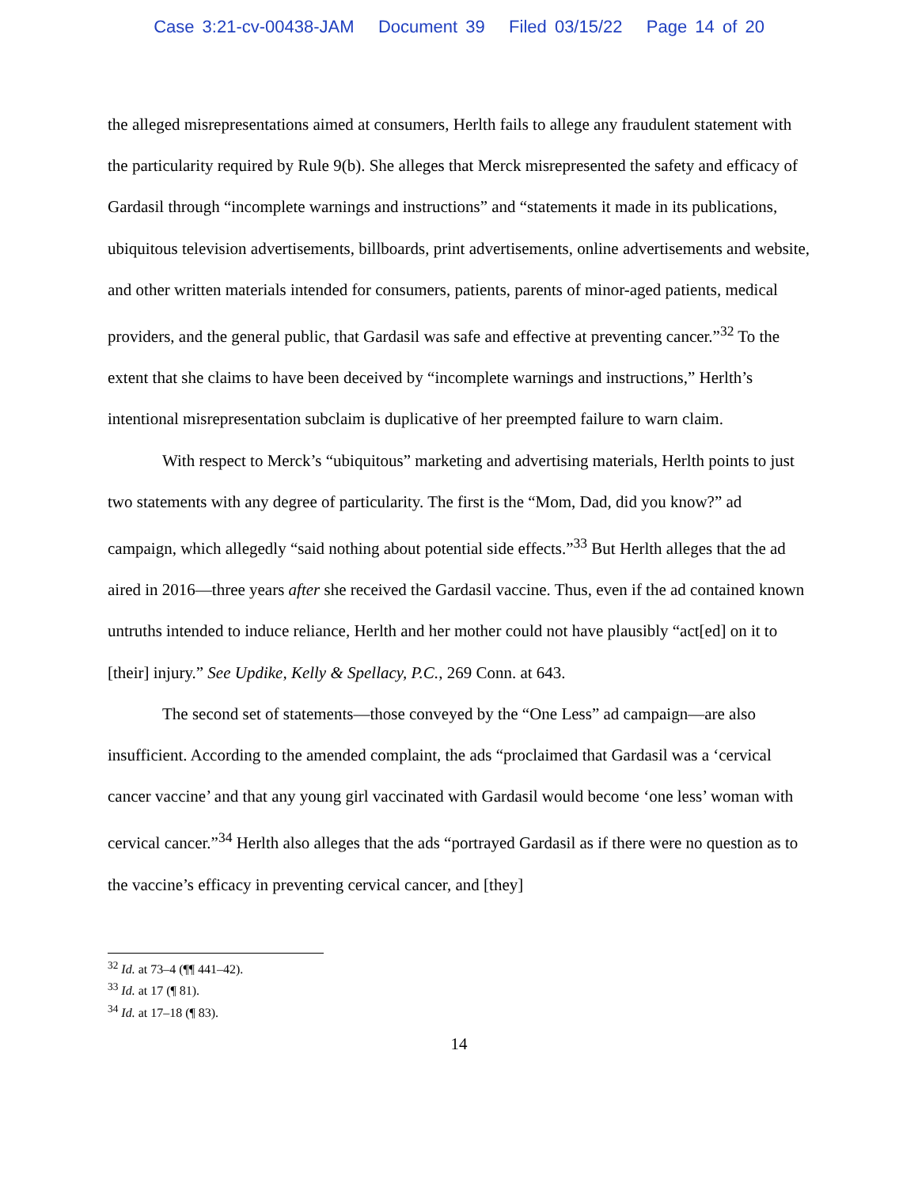Case 3:21-cv-00438-JAM Document 39 Filed 03/15/22 Page 14 of 20
the alleged misrepresentations aimed at consumers, Herlth fails to allege any fraudulent statement with the particularity required by Rule 9(b). She alleges that Merck misrepresented the safety and efficacy of Gardasil through “incomplete warnings and instructions” and “statements it made in its publications, ubiquitous television advertisements, billboards, print advertisements, online advertisements and website, and other written materials intended for consumers, patients, parents of minor-aged patients, medical providers, and the general public, that Gardasil was safe and effective at preventing cancer.”<sup>32</sup> To the extent that she claims to have been deceived by “incomplete warnings and instructions,” Herlth’s intentional misrepresentation subclaim is duplicative of her preempted failure to warn claim.
With respect to Merck’s “ubiquitous” marketing and advertising materials, Herlth points to just two statements with any degree of particularity. The first is the “Mom, Dad, did you know?” ad campaign, which allegedly “said nothing about potential side effects.”<sup>33</sup> But Herlth alleges that the ad aired in 2016—three years after she received the Gardasil vaccine. Thus, even if the ad contained known untruths intended to induce reliance, Herlth and her mother could not have plausibly “act[ed] on it to [their] injury.” See Updike, Kelly & Spellacy, P.C., 269 Conn. at 643.
The second set of statements—those conveyed by the “One Less” ad campaign—are also insufficient. According to the amended complaint, the ads “proclaimed that Gardasil was a ‘cervical cancer vaccine’ and that any young girl vaccinated with Gardasil would become ‘one less’ woman with cervical cancer.”<sup>34</sup> Herlth also alleges that the ads “portrayed Gardasil as if there were no question as to the vaccine’s efficacy in preventing cervical cancer, and [they]
<sup>32</sup> Id. at 73–4 (¶¶ 441–42).
<sup>33</sup> Id. at 17 (¶ 81).
<sup>34</sup> Id. at 17–18 (¶ 83).
14